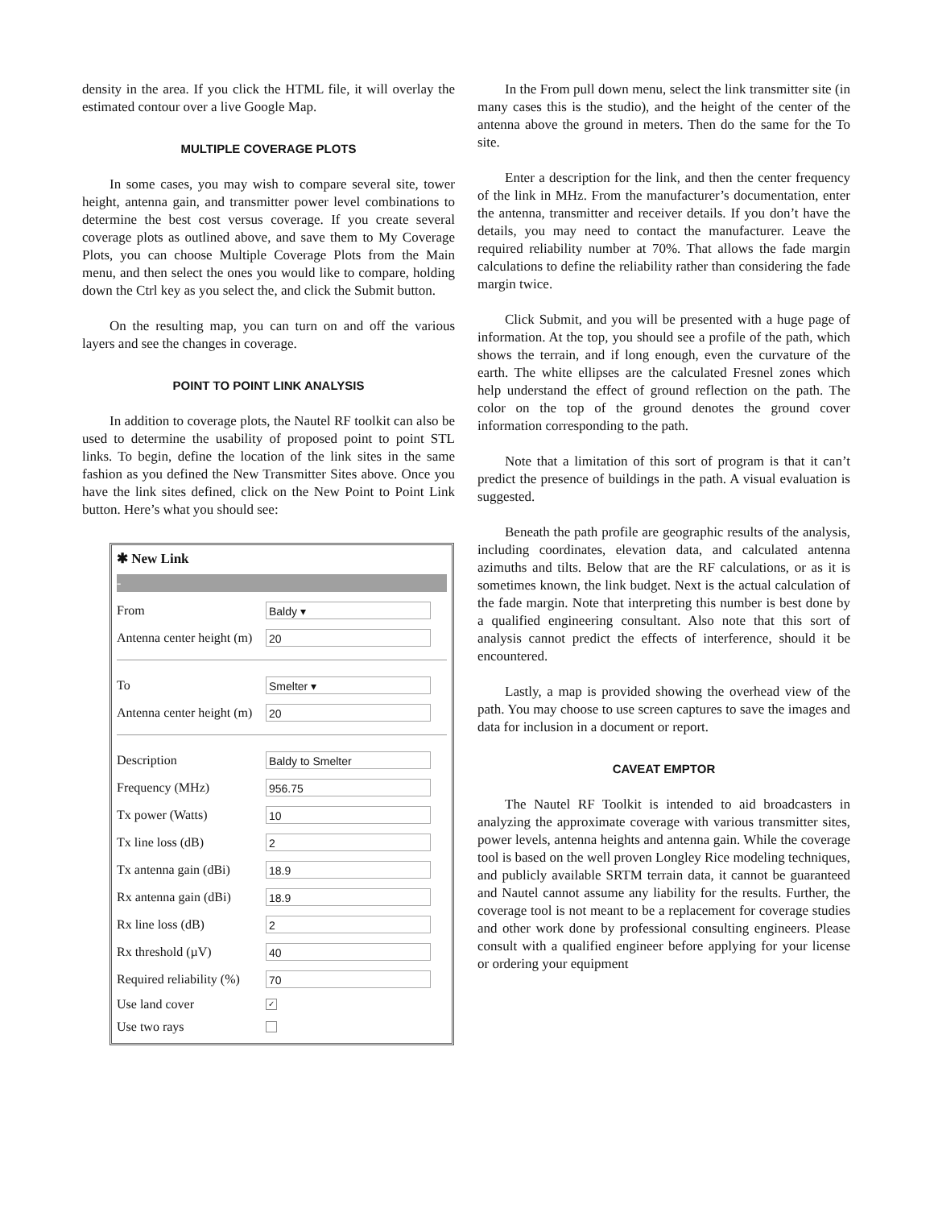density in the area. If you click the HTML file, it will overlay the estimated contour over a live Google Map.
MULTIPLE COVERAGE PLOTS
In some cases, you may wish to compare several site, tower height, antenna gain, and transmitter power level combinations to determine the best cost versus coverage. If you create several coverage plots as outlined above, and save them to My Coverage Plots, you can choose Multiple Coverage Plots from the Main menu, and then select the ones you would like to compare, holding down the Ctrl key as you select the, and click the Submit button.
On the resulting map, you can turn on and off the various layers and see the changes in coverage.
POINT TO POINT LINK ANALYSIS
In addition to coverage plots, the Nautel RF toolkit can also be used to determine the usability of proposed point to point STL links. To begin, define the location of the link sites in the same fashion as you defined the New Transmitter Sites above. Once you have the link sites defined, click on the New Point to Point Link button. Here’s what you should see:
✱ New Link
-
From Baldy ▾
Antenna center height (m) 20
To Smelter ▾
Antenna center height (m) 20
Description Baldy to Smelter
Frequency (MHz) 956.75
Tx power (Watts) 10
Tx line loss (dB) 2
Tx antenna gain (dBi) 18.9
Rx antenna gain (dBi) 18.9
Rx line loss (dB) 2
Rx threshold (µV) 40
Required reliability (%) 70
Use land cover ✓
Use two rays
In the From pull down menu, select the link transmitter site (in many cases this is the studio), and the height of the center of the antenna above the ground in meters. Then do the same for the To site.
Enter a description for the link, and then the center frequency of the link in MHz. From the manufacturer’s documentation, enter the antenna, transmitter and receiver details. If you don’t have the details, you may need to contact the manufacturer. Leave the required reliability number at 70%. That allows the fade margin calculations to define the reliability rather than considering the fade margin twice.
Click Submit, and you will be presented with a huge page of information. At the top, you should see a profile of the path, which shows the terrain, and if long enough, even the curvature of the earth. The white ellipses are the calculated Fresnel zones which help understand the effect of ground reflection on the path. The color on the top of the ground denotes the ground cover information corresponding to the path.
Note that a limitation of this sort of program is that it can’t predict the presence of buildings in the path. A visual evaluation is suggested.
Beneath the path profile are geographic results of the analysis, including coordinates, elevation data, and calculated antenna azimuths and tilts. Below that are the RF calculations, or as it is sometimes known, the link budget. Next is the actual calculation of the fade margin. Note that interpreting this number is best done by a qualified engineering consultant. Also note that this sort of analysis cannot predict the effects of interference, should it be encountered.
Lastly, a map is provided showing the overhead view of the path. You may choose to use screen captures to save the images and data for inclusion in a document or report.
CAVEAT EMPTOR
The Nautel RF Toolkit is intended to aid broadcasters in analyzing the approximate coverage with various transmitter sites, power levels, antenna heights and antenna gain. While the coverage tool is based on the well proven Longley Rice modeling techniques, and publicly available SRTM terrain data, it cannot be guaranteed and Nautel cannot assume any liability for the results. Further, the coverage tool is not meant to be a replacement for coverage studies and other work done by professional consulting engineers. Please consult with a qualified engineer before applying for your license or ordering your equipment